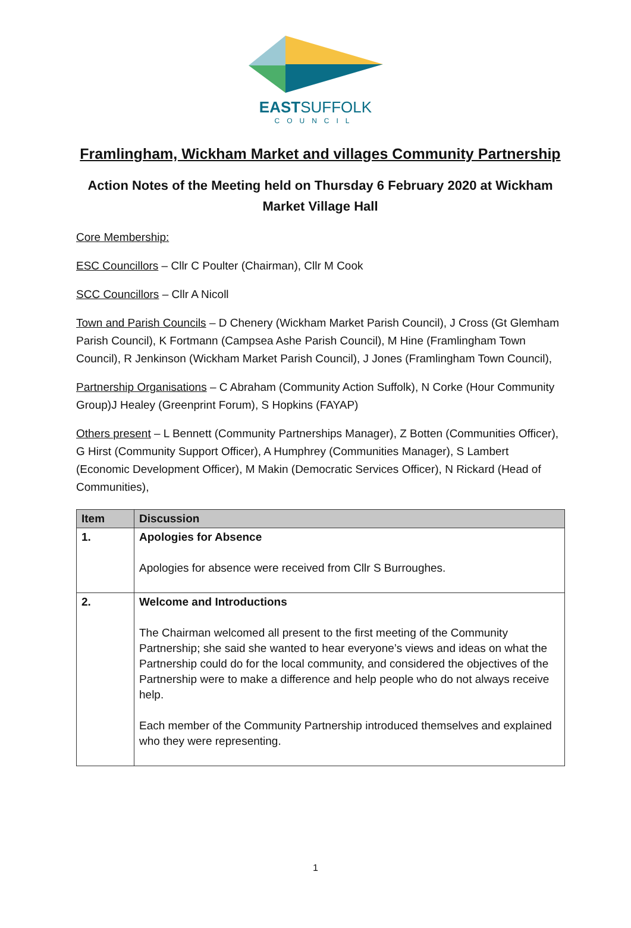EASTSUFFOLK
COUNCIL
Framlingham, Wickham Market and villages Community Partnership
Action Notes of the Meeting held on Thursday 6 February 2020 at Wickham Market Village Hall
Core Membership:
ESC Councillors – Cllr C Poulter (Chairman), Cllr M Cook
SCC Councillors – Cllr A Nicoll
Town and Parish Councils – D Chenery (Wickham Market Parish Council), J Cross (Gt Glemham Parish Council), K Fortmann (Campsea Ashe Parish Council), M Hine (Framlingham Town Council), R Jenkinson (Wickham Market Parish Council), J Jones (Framlingham Town Council),
Partnership Organisations – C Abraham (Community Action Suffolk), N Corke (Hour Community Group)J Healey (Greenprint Forum), S Hopkins (FAYAP)
Others present – L Bennett (Community Partnerships Manager), Z Botten (Communities Officer), G Hirst (Community Support Officer), A Humphrey (Communities Manager), S Lambert (Economic Development Officer), M Makin (Democratic Services Officer), N Rickard (Head of Communities),
| Item | Discussion |
| --- | --- |
| 1. | Apologies for Absence Apologies for absence were received from Cllr S Burroughes. |
| 2. | Welcome and Introductions The Chairman welcomed all present to the first meeting of the Community Partnership; she said she wanted to hear everyone’s views and ideas on what the Partnership could do for the local community, and considered the objectives of the Partnership were to make a difference and help people who do not always receive help. Each member of the Community Partnership introduced themselves and explained who they were representing. |
1